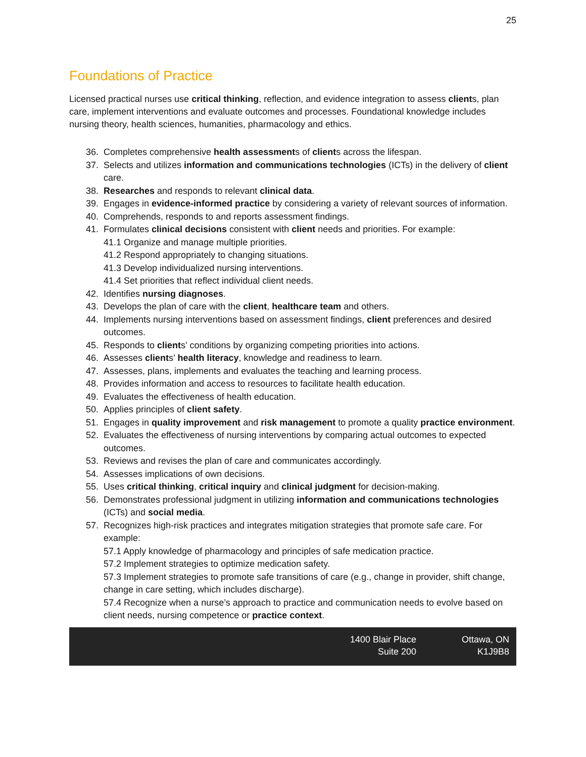25
Foundations of Practice
Licensed practical nurses use critical thinking, reflection, and evidence integration to assess clients, plan care, implement interventions and evaluate outcomes and processes. Foundational knowledge includes nursing theory, health sciences, humanities, pharmacology and ethics.
36. Completes comprehensive health assessments of clients across the lifespan.
37. Selects and utilizes information and communications technologies (ICTs) in the delivery of client care.
38. Researches and responds to relevant clinical data.
39. Engages in evidence-informed practice by considering a variety of relevant sources of information.
40. Comprehends, responds to and reports assessment findings.
41. Formulates clinical decisions consistent with client needs and priorities. For example:
41.1 Organize and manage multiple priorities.
41.2 Respond appropriately to changing situations.
41.3 Develop individualized nursing interventions.
41.4 Set priorities that reflect individual client needs.
42. Identifies nursing diagnoses.
43. Develops the plan of care with the client, healthcare team and others.
44. Implements nursing interventions based on assessment findings, client preferences and desired outcomes.
45. Responds to clients’ conditions by organizing competing priorities into actions.
46. Assesses clients’ health literacy, knowledge and readiness to learn.
47. Assesses, plans, implements and evaluates the teaching and learning process.
48. Provides information and access to resources to facilitate health education.
49. Evaluates the effectiveness of health education.
50. Applies principles of client safety.
51. Engages in quality improvement and risk management to promote a quality practice environment.
52. Evaluates the effectiveness of nursing interventions by comparing actual outcomes to expected outcomes.
53. Reviews and revises the plan of care and communicates accordingly.
54. Assesses implications of own decisions.
55. Uses critical thinking, critical inquiry and clinical judgment for decision-making.
56. Demonstrates professional judgment in utilizing information and communications technologies (ICTs) and social media.
57. Recognizes high-risk practices and integrates mitigation strategies that promote safe care. For example:
57.1 Apply knowledge of pharmacology and principles of safe medication practice.
57.2 Implement strategies to optimize medication safety.
57.3 Implement strategies to promote safe transitions of care (e.g., change in provider, shift change, change in care setting, which includes discharge).
57.4 Recognize when a nurse’s approach to practice and communication needs to evolve based on client needs, nursing competence or practice context.
1400 Blair Place
Suite 200
Ottawa, ON
K1J9B8